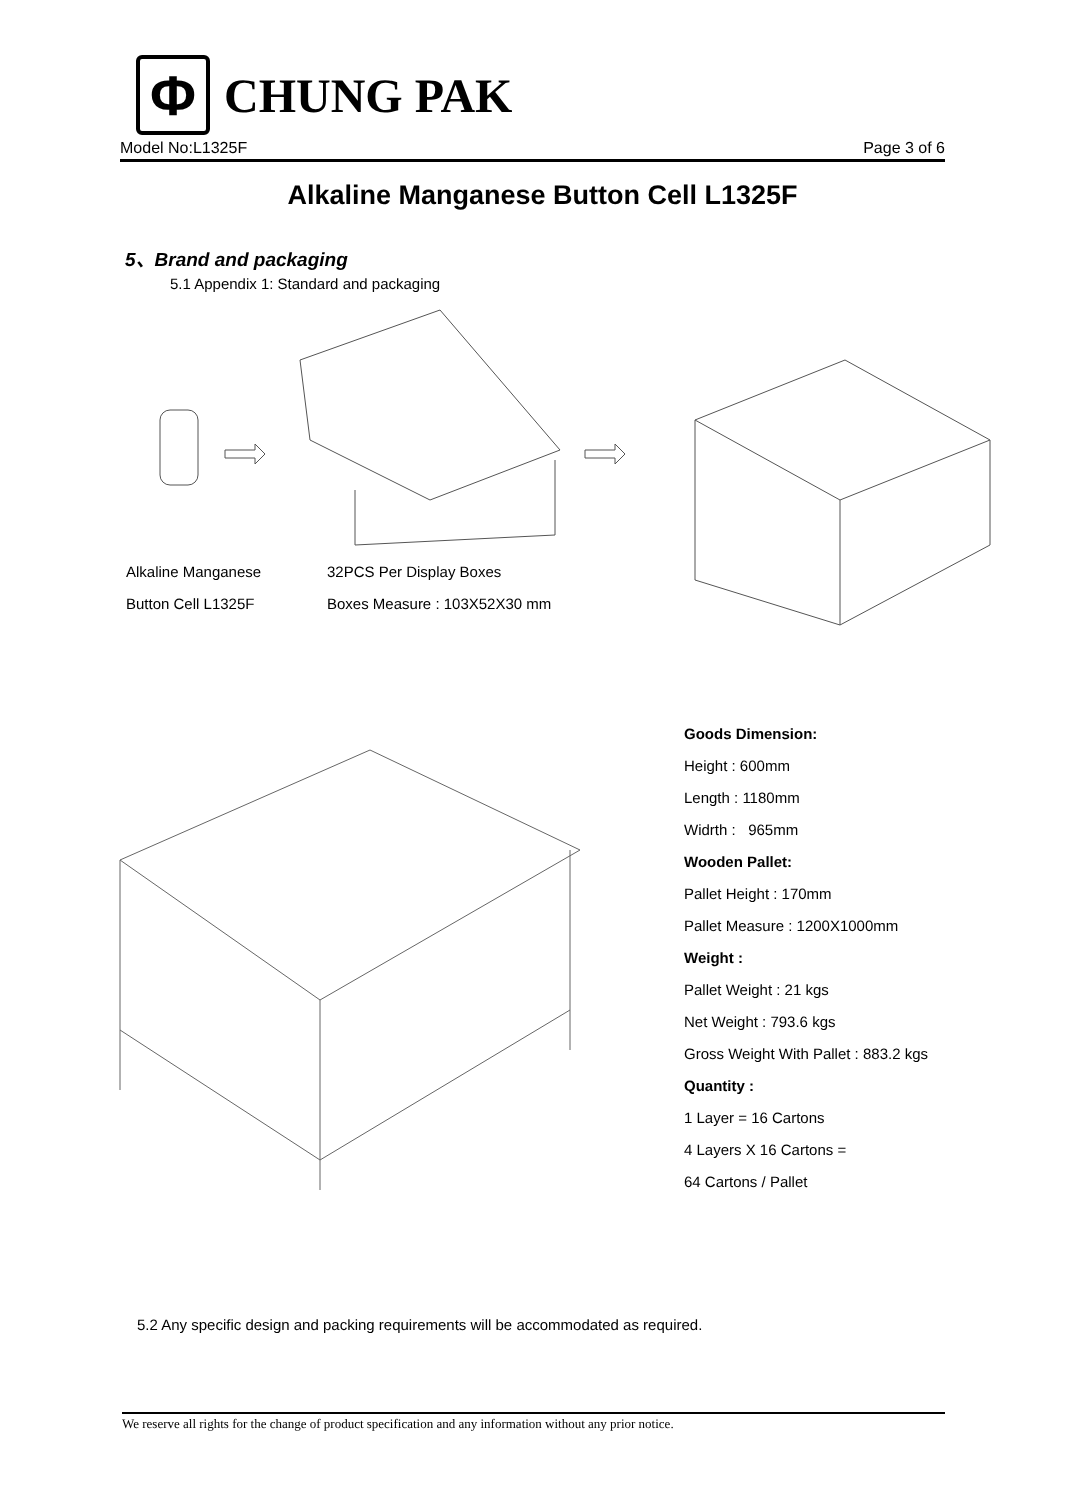Φ
CHUNG PAK
Model No:L1325F Page 3 of 6
Alkaline Manganese Button Cell L1325F
5、Brand and packaging
5.1 Appendix 1: Standard and packaging
Alkaline Manganese
Button Cell L1325F
32PCS Per Display Boxes
Boxes Measure : 103X52X30 mm
Goods Dimension:
Height : 600mm
Length : 1180mm
Widrth : 965mm
Wooden Pallet:
Pallet Height : 170mm
Pallet Measure : 1200X1000mm
Weight :
Pallet Weight : 21 kgs
Net Weight : 793.6 kgs
Gross Weight With Pallet : 883.2 kgs
Quantity :
1 Layer = 16 Cartons
4 Layers X 16 Cartons =
64 Cartons / Pallet
5.2 Any specific design and packing requirements will be accommodated as required.
We reserve all rights for the change of product specification and any information without any prior notice.